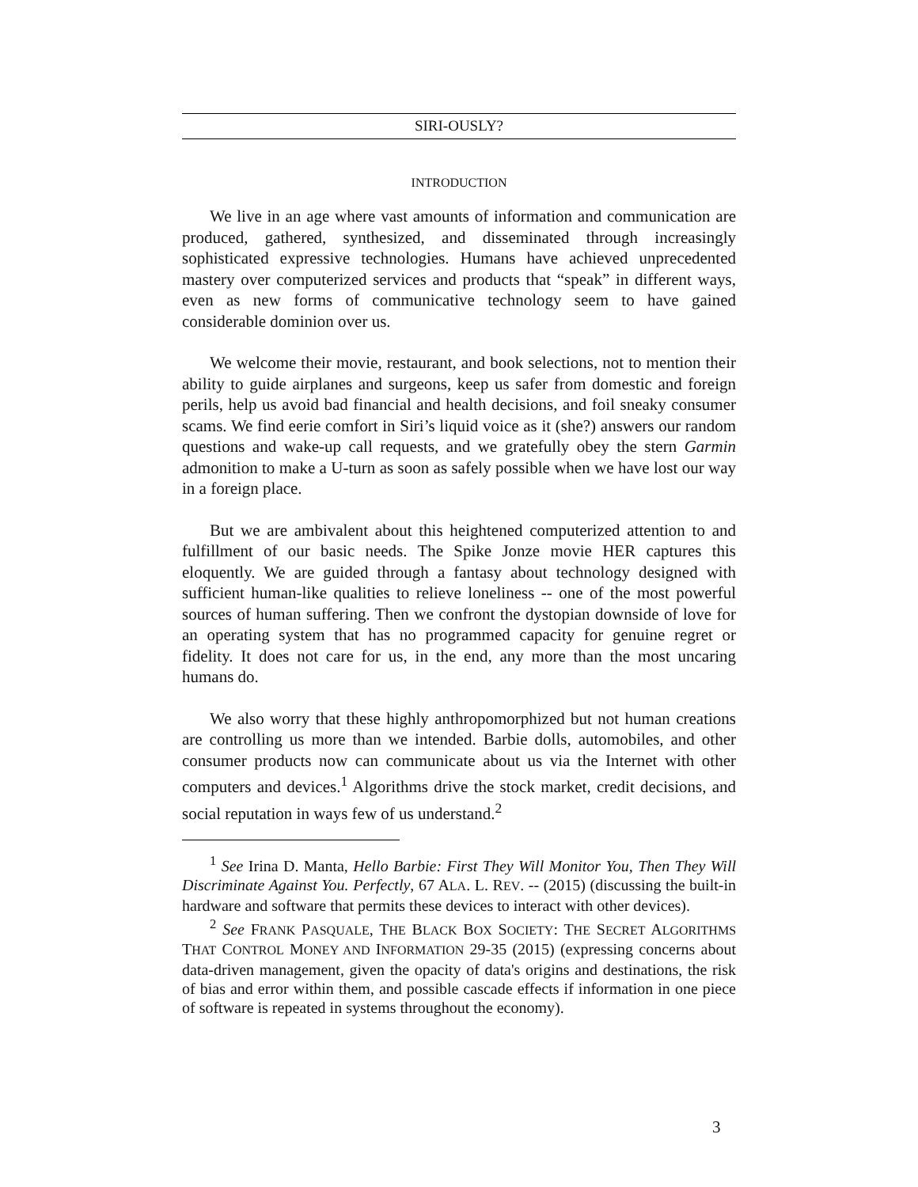SIRI-OUSLY?
INTRODUCTION
We live in an age where vast amounts of information and communication are produced, gathered, synthesized, and disseminated through increasingly sophisticated expressive technologies. Humans have achieved unprecedented mastery over computerized services and products that “speak” in different ways, even as new forms of communicative technology seem to have gained considerable dominion over us.
We welcome their movie, restaurant, and book selections, not to mention their ability to guide airplanes and surgeons, keep us safer from domestic and foreign perils, help us avoid bad financial and health decisions, and foil sneaky consumer scams. We find eerie comfort in Siri’s liquid voice as it (she?) answers our random questions and wake-up call requests, and we gratefully obey the stern Garmin admonition to make a U-turn as soon as safely possible when we have lost our way in a foreign place.
But we are ambivalent about this heightened computerized attention to and fulfillment of our basic needs. The Spike Jonze movie HER captures this eloquently. We are guided through a fantasy about technology designed with sufficient human-like qualities to relieve loneliness -- one of the most powerful sources of human suffering. Then we confront the dystopian downside of love for an operating system that has no programmed capacity for genuine regret or fidelity. It does not care for us, in the end, any more than the most uncaring humans do.
We also worry that these highly anthropomorphized but not human creations are controlling us more than we intended. Barbie dolls, automobiles, and other consumer products now can communicate about us via the Internet with other computers and devices.<sup>1</sup> Algorithms drive the stock market, credit decisions, and social reputation in ways few of us understand.<sup>2</sup>
<sup>1</sup> See Irina D. Manta, Hello Barbie: First They Will Monitor You, Then They Will Discriminate Against You. Perfectly, 67 ALA. L. REV. -- (2015) (discussing the built-in hardware and software that permits these devices to interact with other devices).
<sup>2</sup> See FRANK PASQUALE, THE BLACK BOX SOCIETY: THE SECRET ALGORITHMS THAT CONTROL MONEY AND INFORMATION 29-35 (2015) (expressing concerns about data-driven management, given the opacity of data's origins and destinations, the risk of bias and error within them, and possible cascade effects if information in one piece of software is repeated in systems throughout the economy).
3